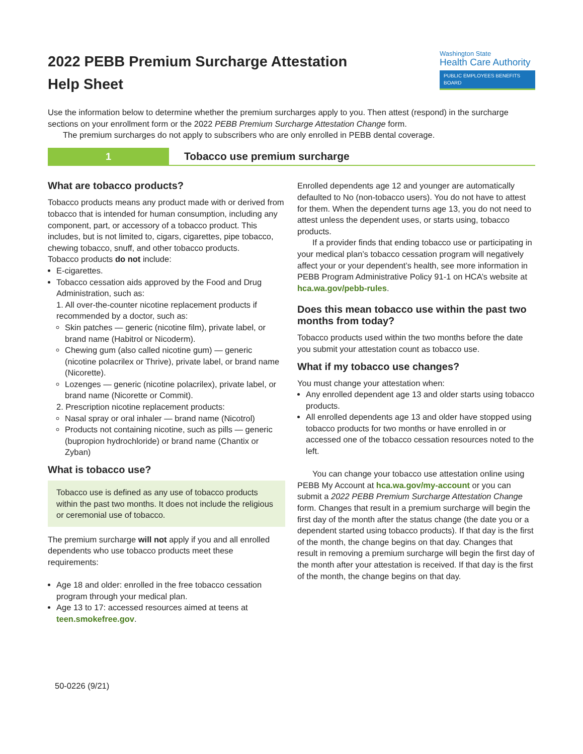2022 PEBB Premium Surcharge Attestation
Help Sheet
Washington State
Health Care Authority
PUBLIC EMPLOYEES BENEFITS BOARD
Use the information below to determine whether the premium surcharges apply to you. Then attest (respond) in the surcharge sections on your enrollment form or the 2022 PEBB Premium Surcharge Attestation Change form.
The premium surcharges do not apply to subscribers who are only enrolled in PEBB dental coverage.
1
Tobacco use premium surcharge
What are tobacco products?
Tobacco products means any product made with or derived from tobacco that is intended for human consumption, including any component, part, or accessory of a tobacco product. This includes, but is not limited to, cigars, cigarettes, pipe tobacco, chewing tobacco, snuff, and other tobacco products.
Tobacco products do not include:
E-cigarettes.
Tobacco cessation aids approved by the Food and Drug Administration, such as:
1. All over-the-counter nicotine replacement products if recommended by a doctor, such as:
Skin patches — generic (nicotine film), private label, or brand name (Habitrol or Nicoderm).
Chewing gum (also called nicotine gum) — generic (nicotine polacrilex or Thrive), private label, or brand name (Nicorette).
Lozenges — generic (nicotine polacrilex), private label, or brand name (Nicorette or Commit).
2. Prescription nicotine replacement products:
Nasal spray or oral inhaler — brand name (Nicotrol)
Products not containing nicotine, such as pills — generic (bupropion hydrochloride) or brand name (Chantix or Zyban)
What is tobacco use?
Tobacco use is defined as any use of tobacco products within the past two months. It does not include the religious or ceremonial use of tobacco.
The premium surcharge will not apply if you and all enrolled dependents who use tobacco products meet these requirements:
Age 18 and older: enrolled in the free tobacco cessation program through your medical plan.
Age 13 to 17: accessed resources aimed at teens at teen.smokefree.gov.
Enrolled dependents age 12 and younger are automatically defaulted to No (non-tobacco users). You do not have to attest for them. When the dependent turns age 13, you do not need to attest unless the dependent uses, or starts using, tobacco products.
If a provider finds that ending tobacco use or participating in your medical plan’s tobacco cessation program will negatively affect your or your dependent’s health, see more information in PEBB Program Administrative Policy 91-1 on HCA’s website at hca.wa.gov/pebb-rules.
Does this mean tobacco use within the past two months from today?
Tobacco products used within the two months before the date you submit your attestation count as tobacco use.
What if my tobacco use changes?
You must change your attestation when:
Any enrolled dependent age 13 and older starts using tobacco products.
All enrolled dependents age 13 and older have stopped using tobacco products for two months or have enrolled in or accessed one of the tobacco cessation resources noted to the left.
You can change your tobacco use attestation online using PEBB My Account at hca.wa.gov/my-account or you can submit a 2022 PEBB Premium Surcharge Attestation Change form. Changes that result in a premium surcharge will begin the first day of the month after the status change (the date you or a dependent started using tobacco products). If that day is the first of the month, the change begins on that day. Changes that result in removing a premium surcharge will begin the first day of the month after your attestation is received. If that day is the first of the month, the change begins on that day.
50-0226 (9/21)